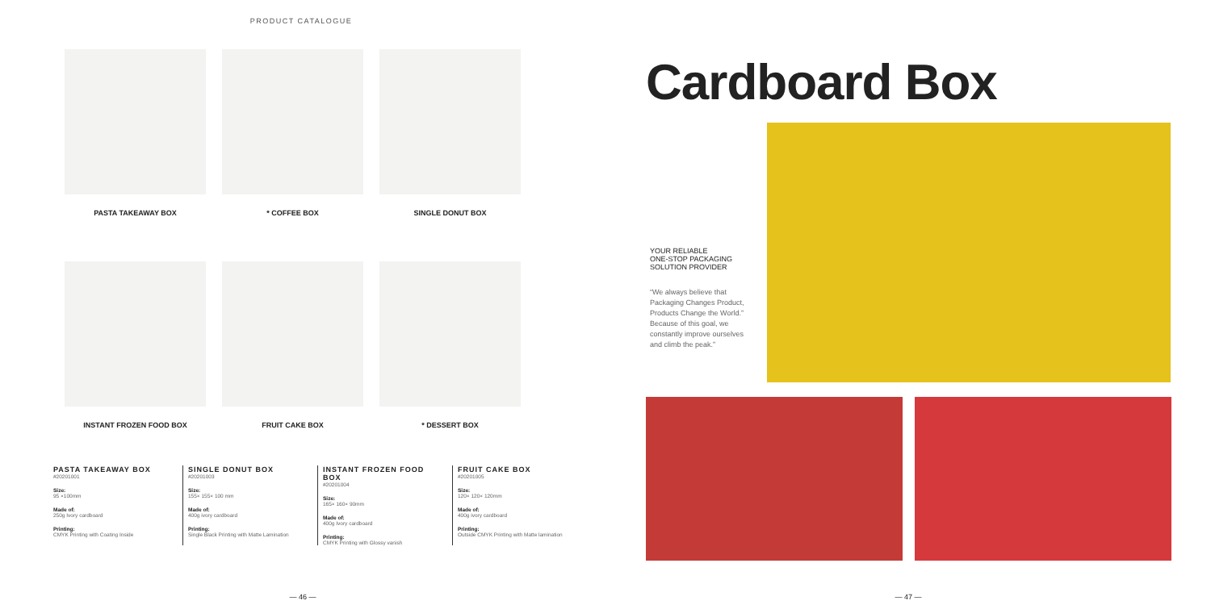PRODUCT CATALOGUE
PASTA TAKEAWAY BOX
* COFFEE BOX
SINGLE DONUT BOX
INSTANT FROZEN FOOD BOX
FRUIT CAKE BOX
* DESSERT BOX
PASTA TAKEAWAY BOX
#20201001
Size:
95 ×100mm
Made of:
250g Ivory cardboard
Printing:
CMYK Printing with Coating Inside
SINGLE DONUT BOX
#20201003
Size:
155× 155× 100 mm
Made of:
400g ivory cardboard
Printing:
Single Black Printing with Matte Lamination
INSTANT FROZEN FOOD BOX
#20201004
Size:
165× 160× 90mm
Made of:
400g Ivory cardboard
Printing:
CMYK Printing with Glossy vanish
FRUIT CAKE BOX
#20201005
Size:
120× 120× 120mm
Made of:
400g ivory cardboard
Printing:
Outside CMYK Printing with Matte lamination
— 46 —
Cardboard Box
YOUR RELIABLE
ONE-STOP PACKAGING
SOLUTION PROVIDER
“We always believe that Packaging Changes Product, Products Change the World.” Because of this goal, we constantly improve ourselves and climb the peak.”
— 47 —